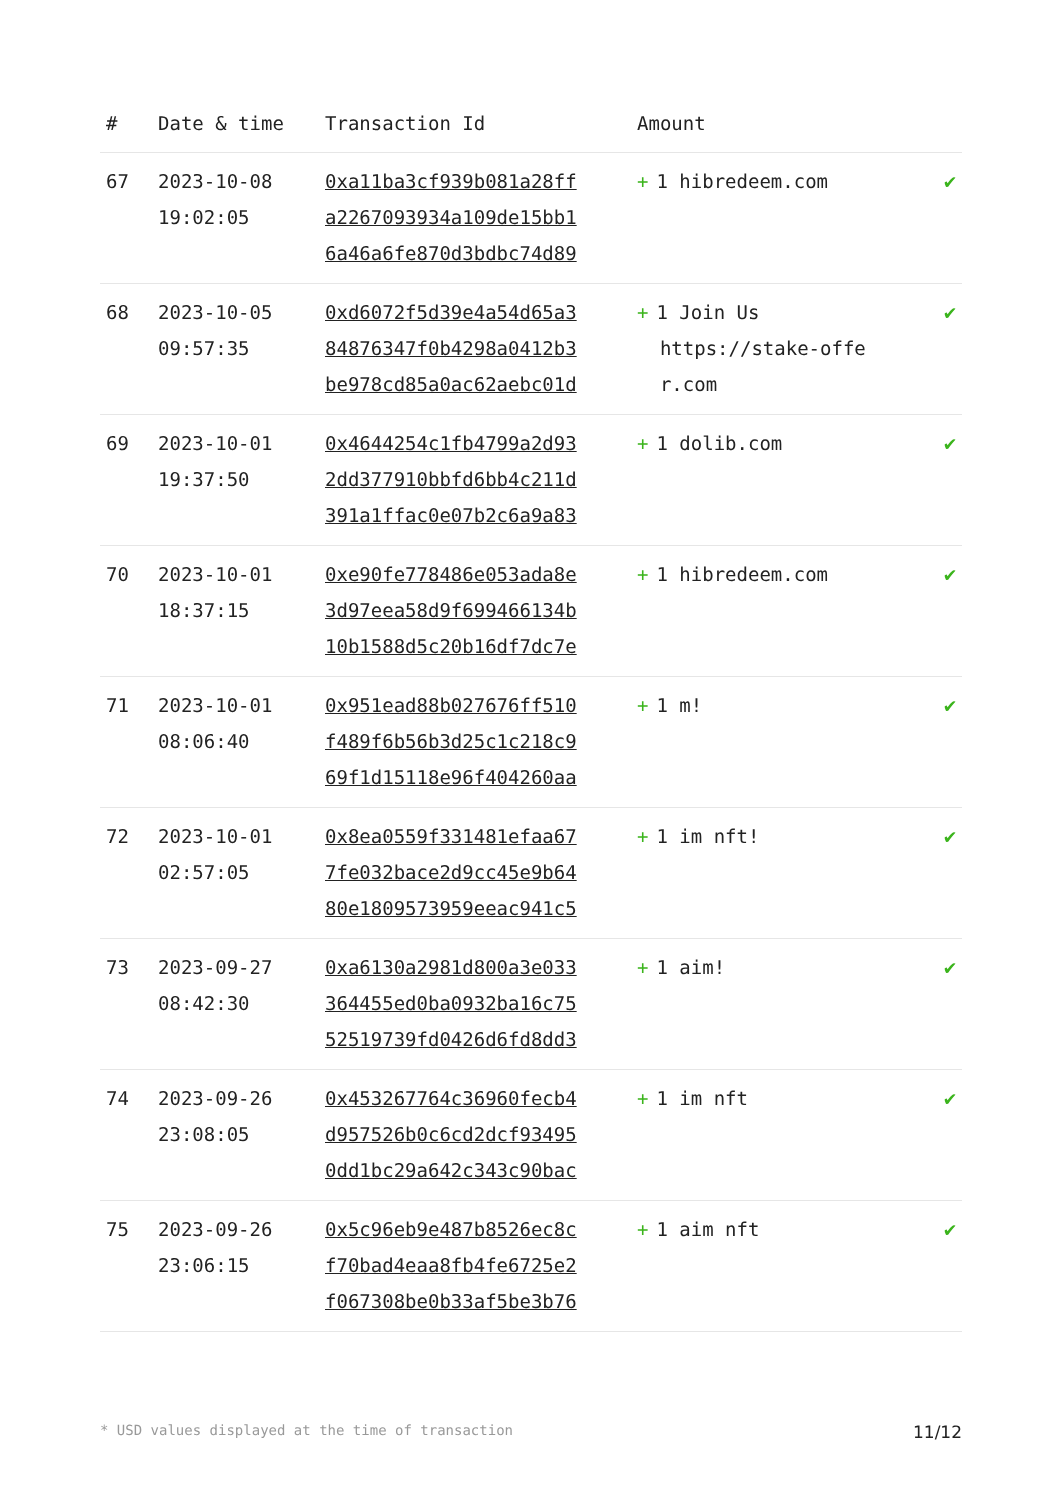| # | Date & time | Transaction Id | Amount | |
| --- | --- | --- | --- | --- |
| 67 | 2023-10-08 19:02:05 | 0xa11ba3cf939b081a28ff a2267093934a109de15bb1 6a46a6fe870d3bdbc74d89 | + 1 hibredeem.com | ✔ |
| 68 | 2023-10-05 09:57:35 | 0xd6072f5d39e4a54d65a3 84876347f0b4298a0412b3 be978cd85a0ac62aebc01d | + 1 Join Us https://stake-offe r.com | ✔ |
| 69 | 2023-10-01 19:37:50 | 0x4644254c1fb4799a2d93 2dd377910bbfd6bb4c211d 391a1ffac0e07b2c6a9a83 | + 1 dolib.com | ✔ |
| 70 | 2023-10-01 18:37:15 | 0xe90fe778486e053ada8e 3d97eea58d9f699466134b 10b1588d5c20b16df7dc7e | + 1 hibredeem.com | ✔ |
| 71 | 2023-10-01 08:06:40 | 0x951ead88b027676ff510 f489f6b56b3d25c1c218c9 69f1d15118e96f404260aa | + 1 m! | ✔ |
| 72 | 2023-10-01 02:57:05 | 0x8ea0559f331481efaa67 7fe032bace2d9cc45e9b64 80e1809573959eeac941c5 | + 1 im nft! | ✔ |
| 73 | 2023-09-27 08:42:30 | 0xa6130a2981d800a3e033 364455ed0ba0932ba16c75 52519739fd0426d6fd8dd3 | + 1 aim! | ✔ |
| 74 | 2023-09-26 23:08:05 | 0x453267764c36960fecb4 d957526b0c6cd2dcf93495 0dd1bc29a642c343c90bac | + 1 im nft | ✔ |
| 75 | 2023-09-26 23:06:15 | 0x5c96eb9e487b8526ec8c f70bad4eaa8fb4fe6725e2 f067308be0b33af5be3b76 | + 1 aim nft | ✔ |
* USD values displayed at the time of transaction 11/12